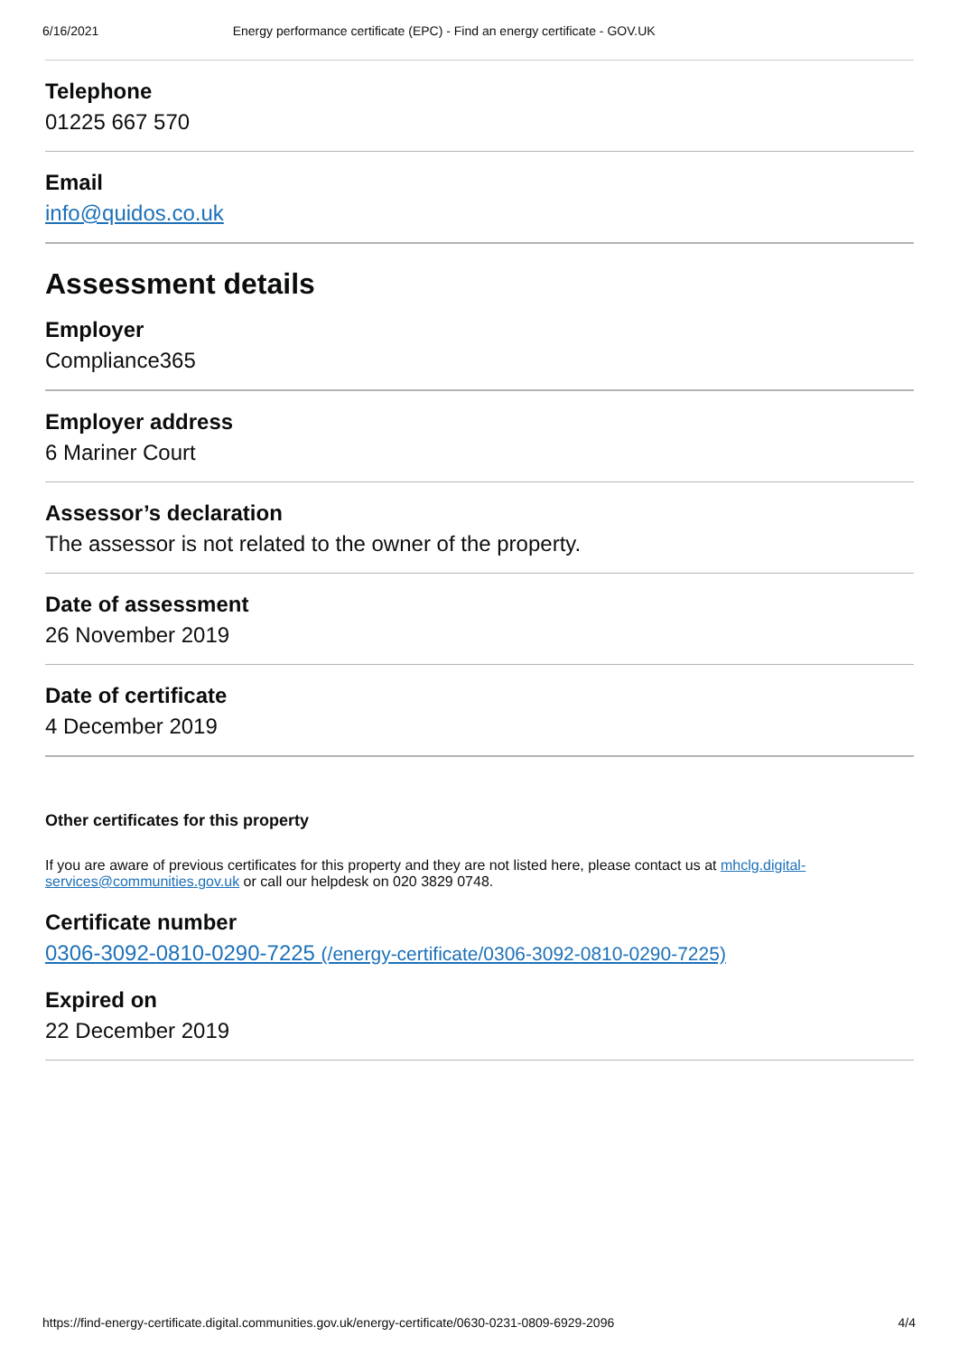6/16/2021 Energy performance certificate (EPC) - Find an energy certificate - GOV.UK
Telephone
01225 667 570
Email
info@quidos.co.uk
Assessment details
Employer
Compliance365
Employer address
6 Mariner Court
Assessor’s declaration
The assessor is not related to the owner of the property.
Date of assessment
26 November 2019
Date of certificate
4 December 2019
Other certificates for this property
If you are aware of previous certificates for this property and they are not listed here, please contact us at mhclg.digital-services@communities.gov.uk or call our helpdesk on 020 3829 0748.
Certificate number
0306-3092-0810-0290-7225 (/energy-certificate/0306-3092-0810-0290-7225)
Expired on
22 December 2019
https://find-energy-certificate.digital.communities.gov.uk/energy-certificate/0630-0231-0809-6929-2096 4/4